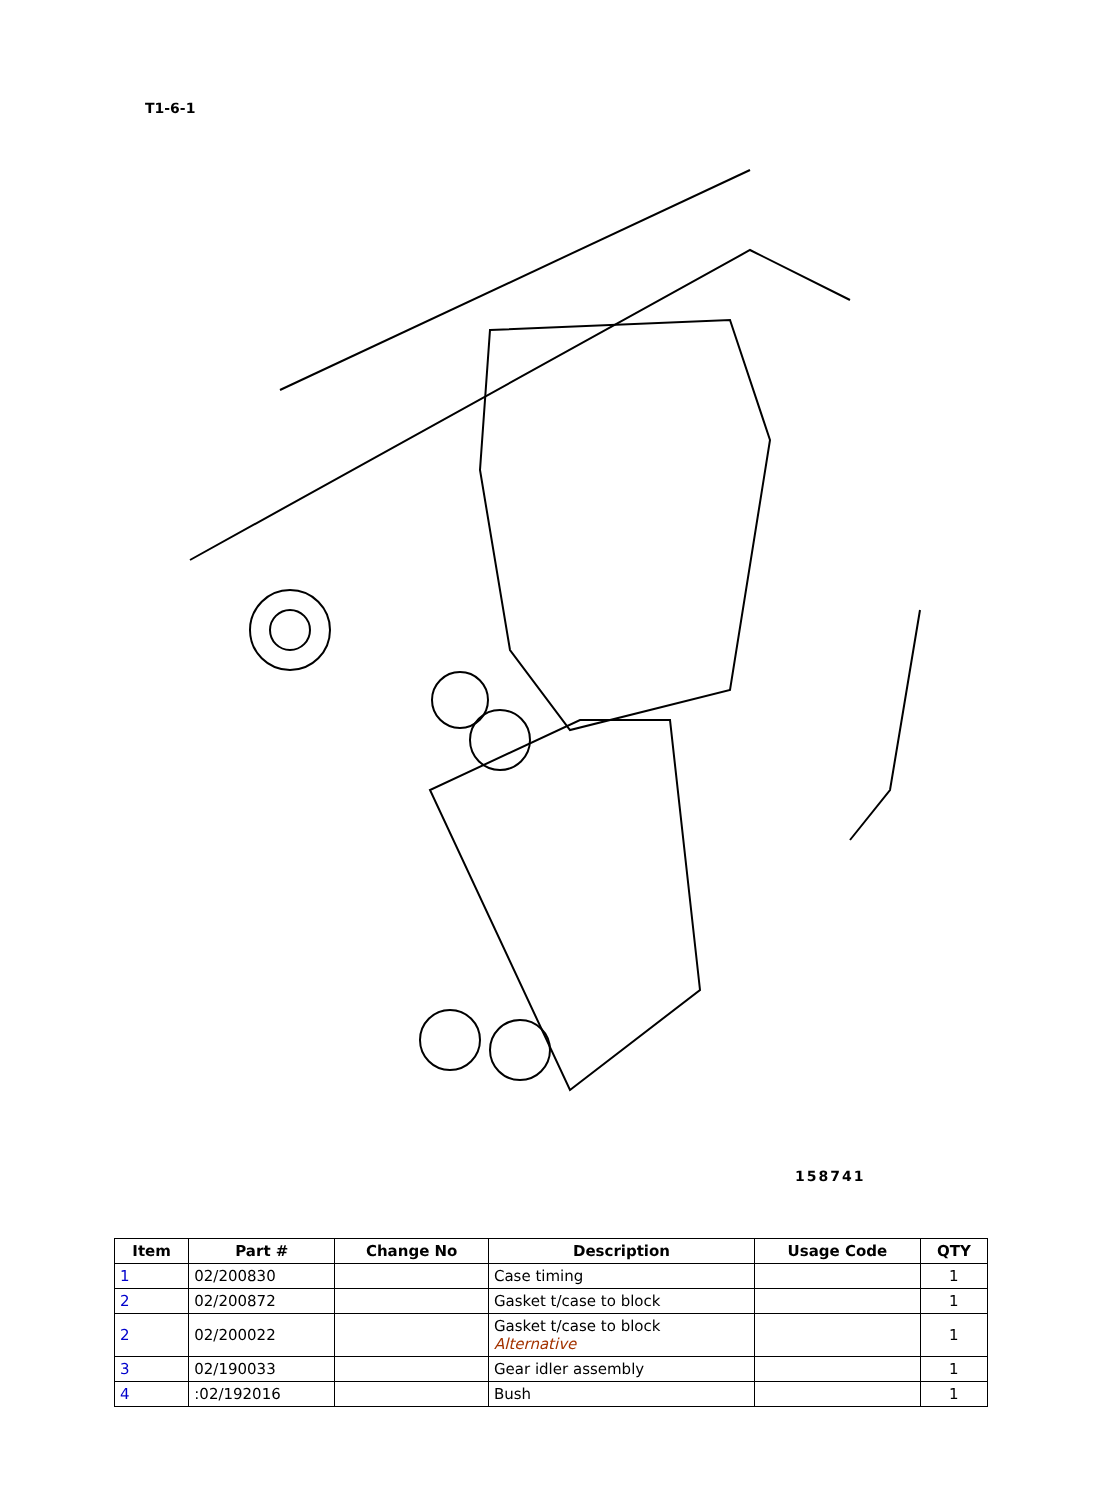T1-6-1
158741
| Item | Part # | Change No | Description | Usage Code | QTY |
| --- | --- | --- | --- | --- | --- |
| 1 | 02/200830 | | Case timing | | 1 |
| 2 | 02/200872 | | Gasket t/case to block | | 1 |
| 2 | 02/200022 | | Gasket t/case to block Alternative | | 1 |
| 3 | 02/190033 | | Gear idler assembly | | 1 |
| 4 | :02/192016 | | Bush | | 1 |